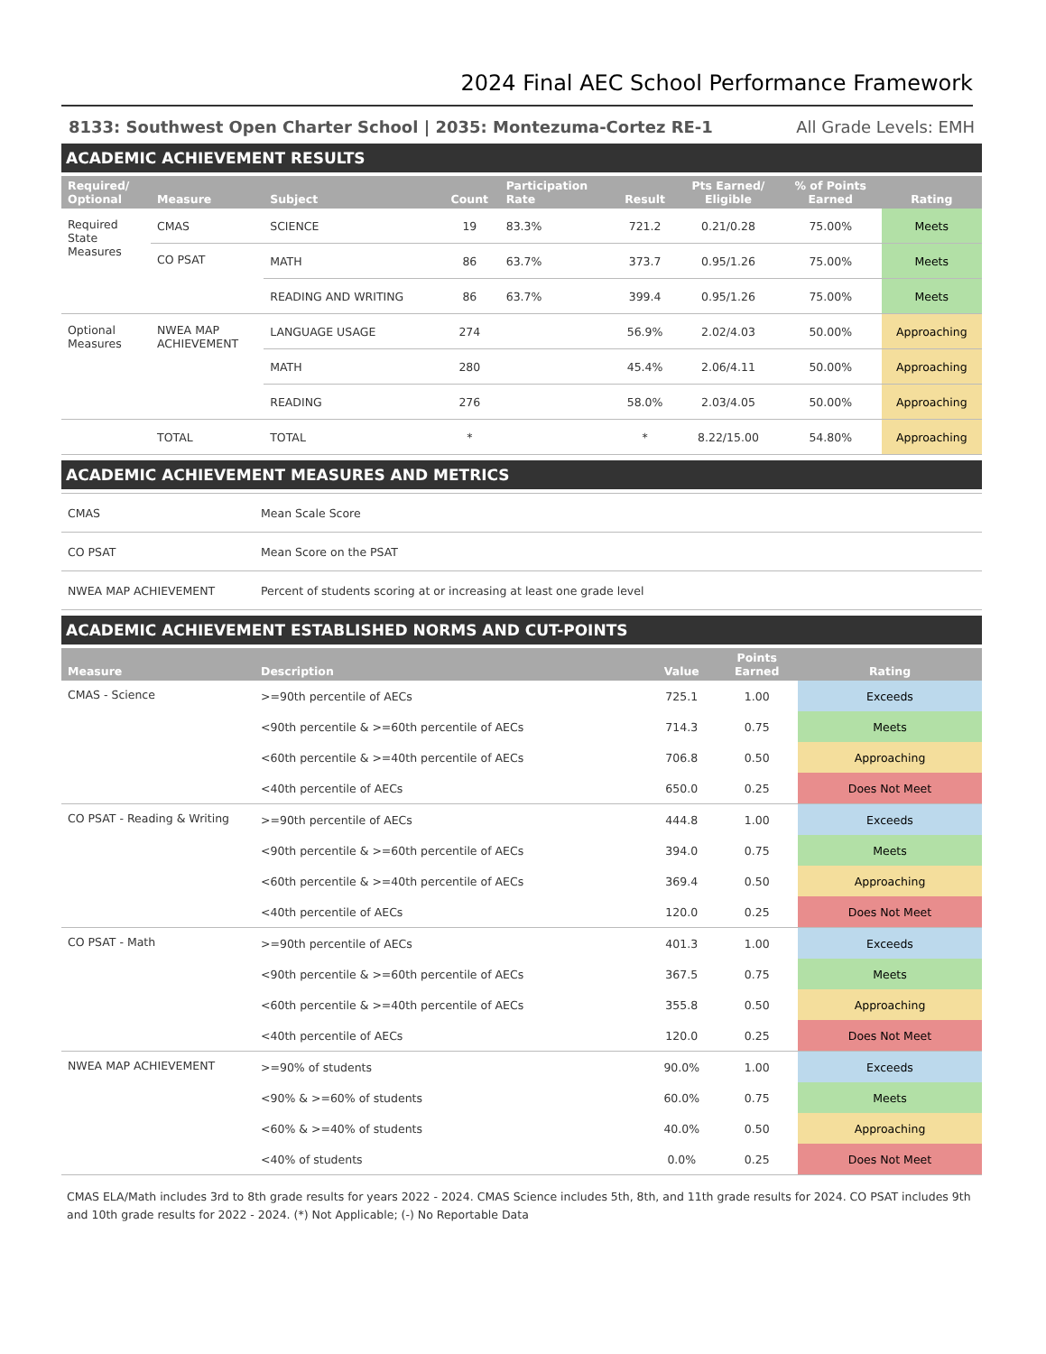2024 Final AEC School Performance Framework
8133: Southwest Open Charter School | 2035: Montezuma-Cortez RE-1 All Grade Levels: EMH
ACADEMIC ACHIEVEMENT RESULTS
| Required/ Optional | Measure | Subject | Count | Participation Rate | Result | Pts Earned/ Eligible | % of Points Earned | Rating |
| --- | --- | --- | --- | --- | --- | --- | --- | --- |
| Required State Measures | CMAS | SCIENCE | 19 | 83.3% | 721.2 | 0.21/0.28 | 75.00% | Meets |
| | CO PSAT | MATH | 86 | 63.7% | 373.7 | 0.95/1.26 | 75.00% | Meets |
| | | READING AND WRITING | 86 | 63.7% | 399.4 | 0.95/1.26 | 75.00% | Meets |
| Optional Measures | NWEA MAP ACHIEVEMENT | LANGUAGE USAGE | 274 | | 56.9% | 2.02/4.03 | 50.00% | Approaching |
| | | MATH | 280 | | 45.4% | 2.06/4.11 | 50.00% | Approaching |
| | | READING | 276 | | 58.0% | 2.03/4.05 | 50.00% | Approaching |
| | TOTAL | TOTAL | * | | * | 8.22/15.00 | 54.80% | Approaching |
ACADEMIC ACHIEVEMENT MEASURES AND METRICS
| CMAS | Mean Scale Score |
| CO PSAT | Mean Score on the PSAT |
| NWEA MAP ACHIEVEMENT | Percent of students scoring at or increasing at least one grade level |
ACADEMIC ACHIEVEMENT ESTABLISHED NORMS AND CUT-POINTS
| Measure | Description | Value | Points Earned | Rating |
| --- | --- | --- | --- | --- |
| CMAS - Science | >=90th percentile of AECs | 725.1 | 1.00 | Exceeds |
| | <90th percentile & >=60th percentile of AECs | 714.3 | 0.75 | Meets |
| | <60th percentile & >=40th percentile of AECs | 706.8 | 0.50 | Approaching |
| | <40th percentile of AECs | 650.0 | 0.25 | Does Not Meet |
| CO PSAT - Reading & Writing | >=90th percentile of AECs | 444.8 | 1.00 | Exceeds |
| | <90th percentile & >=60th percentile of AECs | 394.0 | 0.75 | Meets |
| | <60th percentile & >=40th percentile of AECs | 369.4 | 0.50 | Approaching |
| | <40th percentile of AECs | 120.0 | 0.25 | Does Not Meet |
| CO PSAT - Math | >=90th percentile of AECs | 401.3 | 1.00 | Exceeds |
| | <90th percentile & >=60th percentile of AECs | 367.5 | 0.75 | Meets |
| | <60th percentile & >=40th percentile of AECs | 355.8 | 0.50 | Approaching |
| | <40th percentile of AECs | 120.0 | 0.25 | Does Not Meet |
| NWEA MAP ACHIEVEMENT | >=90% of students | 90.0% | 1.00 | Exceeds |
| | <90% & >=60% of students | 60.0% | 0.75 | Meets |
| | <60% & >=40% of students | 40.0% | 0.50 | Approaching |
| | <40% of students | 0.0% | 0.25 | Does Not Meet |
CMAS ELA/Math includes 3rd to 8th grade results for years 2022 - 2024. CMAS Science includes 5th, 8th, and 11th grade results for 2024. CO PSAT includes 9th and 10th grade results for 2022 - 2024. (*) Not Applicable; (-) No Reportable Data